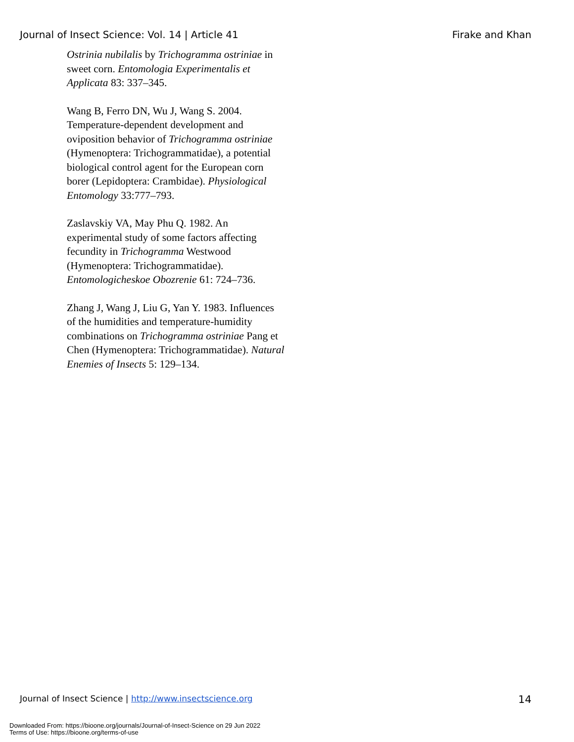Journal of Insect Science: Vol. 14 | Article 41 Firake and Khan
Ostrinia nubilalis by Trichogramma ostriniae in sweet corn. Entomologia Experimentalis et Applicata 83: 337–345.
Wang B, Ferro DN, Wu J, Wang S. 2004. Temperature-dependent development and oviposition behavior of Trichogramma ostriniae (Hymenoptera: Trichogrammatidae), a potential biological control agent for the European corn borer (Lepidoptera: Crambidae). Physiological Entomology 33:777–793.
Zaslavskiy VA, May Phu Q. 1982. An experimental study of some factors affecting fecundity in Trichogramma Westwood (Hymenoptera: Trichogrammatidae). Entomologicheskoe Obozrenie 61: 724–736.
Zhang J, Wang J, Liu G, Yan Y. 1983. Influences of the humidities and temperature-humidity combinations on Trichogramma ostriniae Pang et Chen (Hymenoptera: Trichogrammatidae). Natural Enemies of Insects 5: 129–134.
Journal of Insect Science | http://www.insectscience.org 14
Downloaded From: https://bioone.org/journals/Journal-of-Insect-Science on 29 Jun 2022
Terms of Use: https://bioone.org/terms-of-use